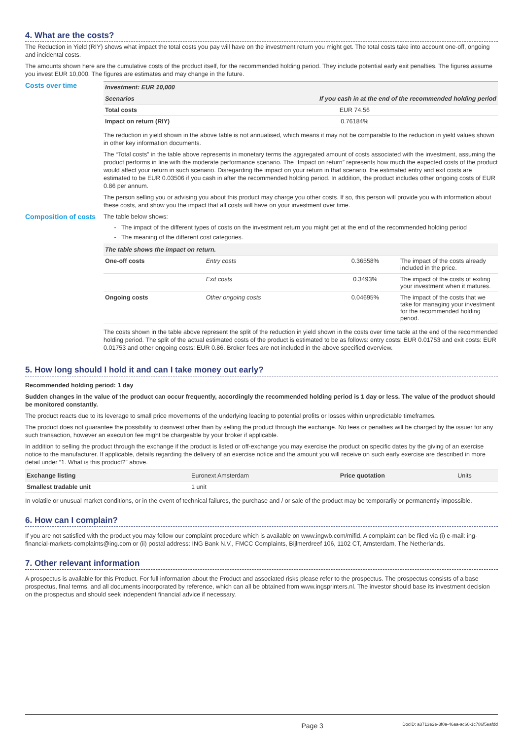4. What are the costs?
The Reduction in Yield (RIY) shows what impact the total costs you pay will have on the investment return you might get. The total costs take into account one-off, ongoing and incidental costs.
The amounts shown here are the cumulative costs of the product itself, for the recommended holding period. They include potential early exit penalties. The figures assume you invest EUR 10,000. The figures are estimates and may change in the future.
Costs over time
| Investment: EUR 10,000 | |
| --- | --- |
| Scenarios | If you cash in at the end of the recommended holding period |
| Total costs | EUR 74.56 |
| Impact on return (RIY) | 0.76184% |
The reduction in yield shown in the above table is not annualised, which means it may not be comparable to the reduction in yield values shown in other key information documents.
The “Total costs” in the table above represents in monetary terms the aggregated amount of costs associated with the investment, assuming the product performs in line with the moderate performance scenario. The “Impact on return” represents how much the expected costs of the product would affect your return in such scenario. Disregarding the impact on your return in that scenario, the estimated entry and exit costs are estimated to be EUR 0.03506 if you cash in after the recommended holding period. In addition, the product includes other ongoing costs of EUR 0.86 per annum.
The person selling you or advising you about this product may charge you other costs. If so, this person will provide you with information about these costs, and show you the impact that all costs will have on your investment over time.
Composition of costs
The table below shows:
The impact of the different types of costs on the investment return you might get at the end of the recommended holding period
The meaning of the different cost categories.
| The table shows the impact on return. | | | |
| --- | --- | --- | --- |
| One-off costs | Entry costs | 0.36558% | The impact of the costs already included in the price. |
| | Exit costs | 0.3493% | The impact of the costs of exiting your investment when it matures. |
| Ongoing costs | Other ongoing costs | 0.04695% | The impact of the costs that we take for managing your investment for the recommended holding period. |
The costs shown in the table above represent the split of the reduction in yield shown in the costs over time table at the end of the recommended holding period. The split of the actual estimated costs of the product is estimated to be as follows: entry costs: EUR 0.01753 and exit costs: EUR 0.01753 and other ongoing costs: EUR 0.86. Broker fees are not included in the above specified overview.
5. How long should I hold it and can I take money out early?
Recommended holding period: 1 day
Sudden changes in the value of the product can occur frequently, accordingly the recommended holding period is 1 day or less. The value of the product should be monitored constantly.
The product reacts due to its leverage to small price movements of the underlying leading to potential profits or losses within unpredictable timeframes.
The product does not guarantee the possibility to disinvest other than by selling the product through the exchange. No fees or penalties will be charged by the issuer for any such transaction, however an execution fee might be chargeable by your broker if applicable.
In addition to selling the product through the exchange if the product is listed or off-exchange you may exercise the product on specific dates by the giving of an exercise notice to the manufacturer. If applicable, details regarding the delivery of an exercise notice and the amount you will receive on such early exercise are described in more detail under “1. What is this product?” above.
| Exchange listing | Euronext Amsterdam | Price quotation | Units |
| Smallest tradable unit | 1 unit | | |
In volatile or unusual market conditions, or in the event of technical failures, the purchase and / or sale of the product may be temporarily or permanently impossible.
6. How can I complain?
If you are not satisfied with the product you may follow our complaint procedure which is available on www.ingwb.com/mifid. A complaint can be filed via (i) e-mail: ing-financial-markets-complaints@ing.com or (ii) postal address: ING Bank N.V., FMCC Complaints, Bijlmerdreef 106, 1102 CT, Amsterdam, The Netherlands.
7. Other relevant information
A prospectus is available for this Product. For full information about the Product and associated risks please refer to the prospectus. The prospectus consists of a base prospectus, final terms, and all documents incorporated by reference, which can all be obtained from www.ingsprinters.nl. The investor should base its investment decision on the prospectus and should seek independent financial advice if necessary.
Page 3 DocID: a3713e2e-3f0a-46aa-ac60-1c786f5eafdd